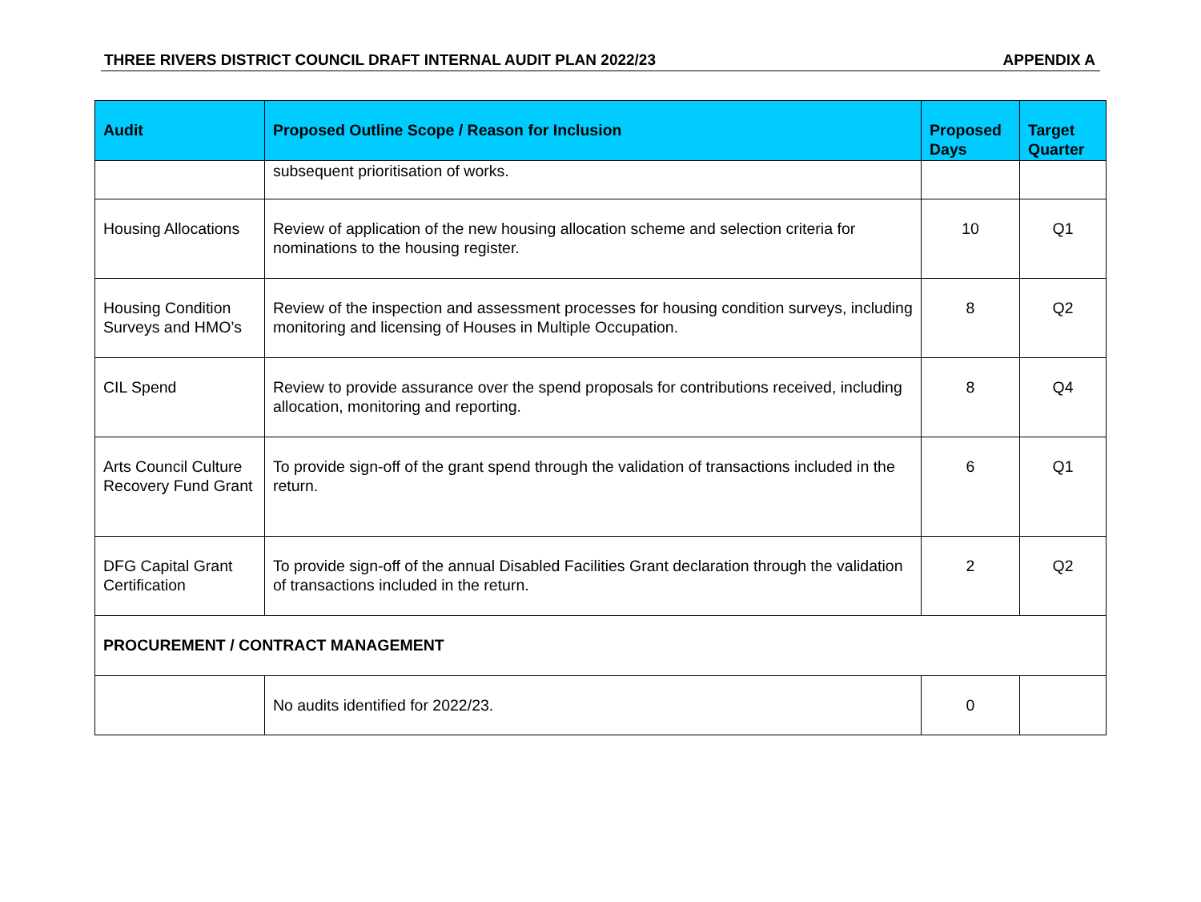THREE RIVERS DISTRICT COUNCIL DRAFT INTERNAL AUDIT PLAN 2022/23 APPENDIX A
| Audit | Proposed Outline Scope / Reason for Inclusion | Proposed Days | Target Quarter |
| --- | --- | --- | --- |
| | subsequent prioritisation of works. | | |
| Housing Allocations | Review of application of the new housing allocation scheme and selection criteria for nominations to the housing register. | 10 | Q1 |
| Housing Condition Surveys and HMO’s | Review of the inspection and assessment processes for housing condition surveys, including monitoring and licensing of Houses in Multiple Occupation. | 8 | Q2 |
| CIL Spend | Review to provide assurance over the spend proposals for contributions received, including allocation, monitoring and reporting. | 8 | Q4 |
| Arts Council Culture Recovery Fund Grant | To provide sign-off of the grant spend through the validation of transactions included in the return. | 6 | Q1 |
| DFG Capital Grant Certification | To provide sign-off of the annual Disabled Facilities Grant declaration through the validation of transactions included in the return. | 2 | Q2 |
| PROCUREMENT / CONTRACT MANAGEMENT | | | |
| | No audits identified for 2022/23. | 0 | |